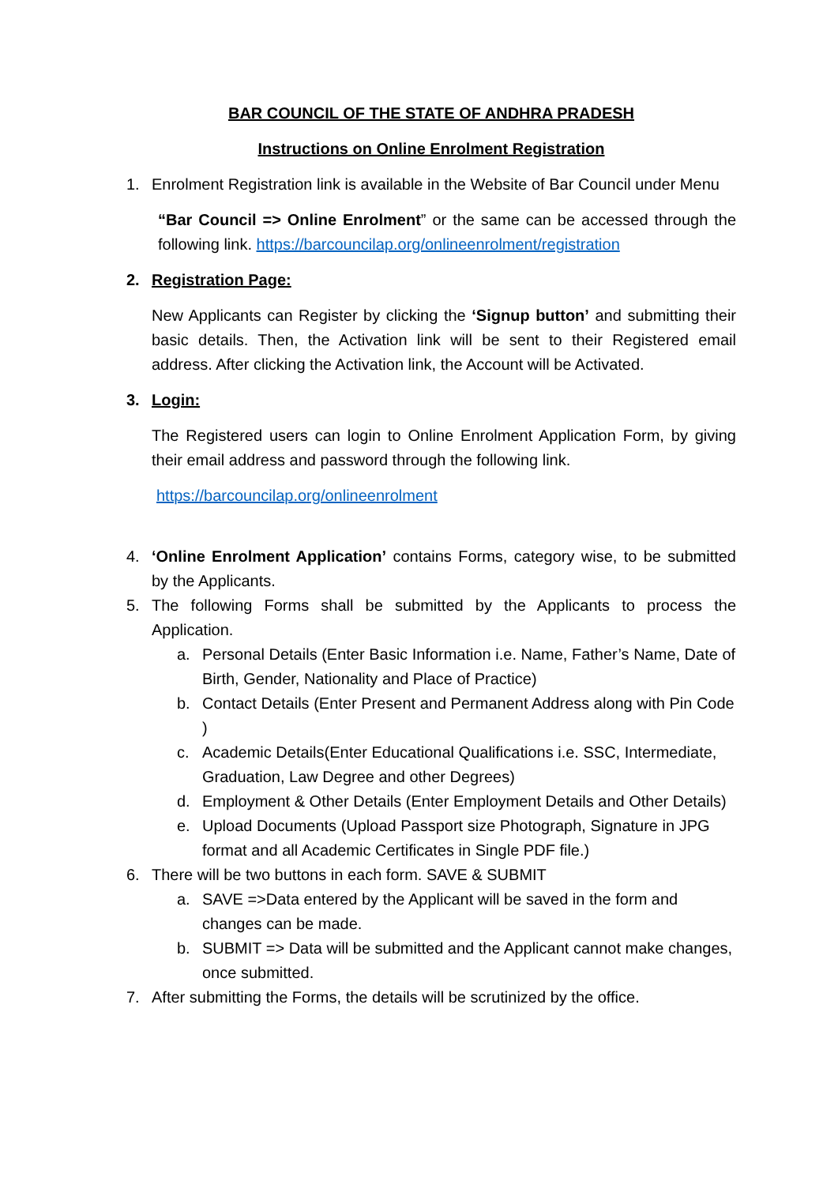BAR COUNCIL OF THE STATE OF ANDHRA PRADESH
Instructions on Online Enrolment Registration
1. Enrolment Registration link is available in the Website of Bar Council under Menu
“Bar Council => Online Enrolment” or the same can be accessed through the following link. https://barcouncilap.org/onlineenrolment/registration
2. Registration Page:
New Applicants can Register by clicking the ‘Signup button’ and submitting their basic details. Then, the Activation link will be sent to their Registered email address. After clicking the Activation link, the Account will be Activated.
3. Login:
The Registered users can login to Online Enrolment Application Form, by giving their email address and password through the following link.
https://barcouncilap.org/onlineenrolment
4. ‘Online Enrolment Application’ contains Forms, category wise, to be submitted by the Applicants.
5. The following Forms shall be submitted by the Applicants to process the Application.
a. Personal Details (Enter Basic Information i.e. Name, Father’s Name, Date of Birth, Gender, Nationality and Place of Practice)
b. Contact Details (Enter Present and Permanent Address along with Pin Code )
c. Academic Details(Enter Educational Qualifications i.e. SSC, Intermediate, Graduation, Law Degree and other Degrees)
d. Employment & Other Details (Enter Employment Details and Other Details)
e. Upload Documents (Upload Passport size Photograph, Signature in JPG format and all Academic Certificates in Single PDF file.)
6. There will be two buttons in each form. SAVE & SUBMIT
a. SAVE =>Data entered by the Applicant will be saved in the form and changes can be made.
b. SUBMIT => Data will be submitted and the Applicant cannot make changes, once submitted.
7. After submitting the Forms, the details will be scrutinized by the office.